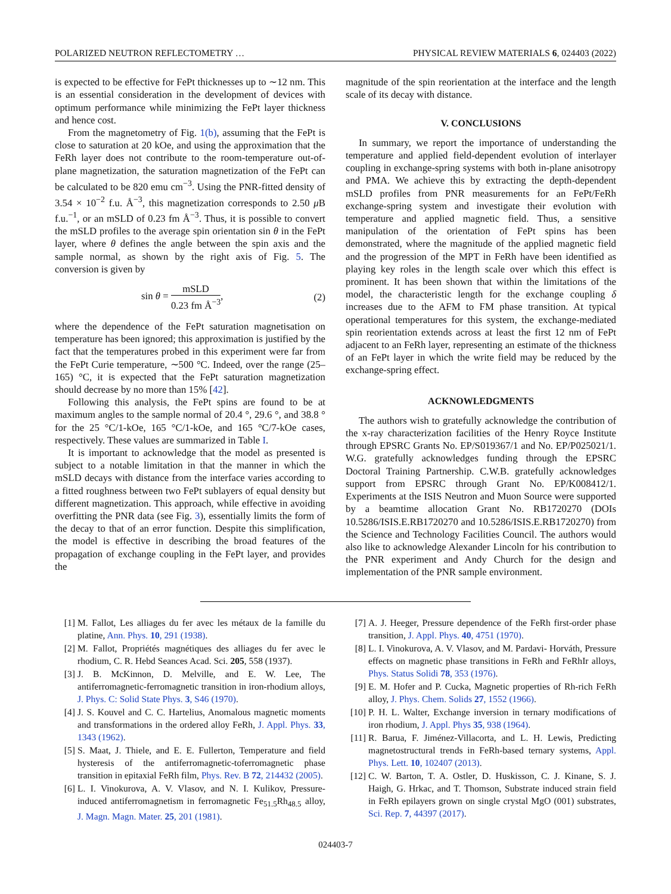POLARIZED NEUTRON REFLECTOMETRY … PHYSICAL REVIEW MATERIALS 6, 024403 (2022)
is expected to be effective for FePt thicknesses up to ∼12 nm. This is an essential consideration in the development of devices with optimum performance while minimizing the FePt layer thickness and hence cost.
From the magnetometry of Fig. 1(b), assuming that the FePt is close to saturation at 20 kOe, and using the approximation that the FeRh layer does not contribute to the room-temperature out-of-plane magnetization, the saturation magnetization of the FePt can be calculated to be 820 emu cm<sup>−3</sup>. Using the PNR-fitted density of 3.54 × 10<sup>−2</sup> f.u. Å<sup>−3</sup>, this magnetization corresponds to 2.50 μ B f.u.<sup>−1</sup>, or an mSLD of 0.23 fm Å<sup>−3</sup>. Thus, it is possible to convert the mSLD profiles to the average spin orientation sin θ in the FePt layer, where θ defines the angle between the spin axis and the sample normal, as shown by the right axis of Fig. 5. The conversion is given by
sin θ = mSLD 0.23 fm Å<sup>−3</sup>, (2)
where the dependence of the FePt saturation magnetisation on temperature has been ignored; this approximation is justified by the fact that the temperatures probed in this experiment were far from the FePt Curie temperature, ∼500 °C. Indeed, over the range (25–165) °C, it is expected that the FePt saturation magnetization should decrease by no more than 15% [42].
Following this analysis, the FePt spins are found to be at maximum angles to the sample normal of 20.4 °, 29.6 °, and 38.8 ° for the 25 °C/1-kOe, 165 °C/1-kOe, and 165 °C/7-kOe cases, respectively. These values are summarized in Table I.
It is important to acknowledge that the model as presented is subject to a notable limitation in that the manner in which the mSLD decays with distance from the interface varies according to a fitted roughness between two FePt sublayers of equal density but different magnetization. This approach, while effective in avoiding overfitting the PNR data (see Fig. 3), essentially limits the form of the decay to that of an error function. Despite this simplification, the model is effective in describing the broad features of the propagation of exchange coupling in the FePt layer, and provides the
magnitude of the spin reorientation at the interface and the length scale of its decay with distance.
V. CONCLUSIONS
In summary, we report the importance of understanding the temperature and applied field-dependent evolution of interlayer coupling in exchange-spring systems with both in-plane anisotropy and PMA. We achieve this by extracting the depth-dependent mSLD profiles from PNR measurements for an FePt/FeRh exchange-spring system and investigate their evolution with temperature and applied magnetic field. Thus, a sensitive manipulation of the orientation of FePt spins has been demonstrated, where the magnitude of the applied magnetic field and the progression of the MPT in FeRh have been identified as playing key roles in the length scale over which this effect is prominent. It has been shown that within the limitations of the model, the characteristic length for the exchange coupling δ increases due to the AFM to FM phase transition. At typical operational temperatures for this system, the exchange-mediated spin reorientation extends across at least the first 12 nm of FePt adjacent to an FeRh layer, representing an estimate of the thickness of an FePt layer in which the write field may be reduced by the exchange-spring effect.
ACKNOWLEDGMENTS
The authors wish to gratefully acknowledge the contribution of the x-ray characterization facilities of the Henry Royce Institute through EPSRC Grants No. EP/S019367/1 and No. EP/P025021/1. W.G. gratefully acknowledges funding through the EPSRC Doctoral Training Partnership. C.W.B. gratefully acknowledges support from EPSRC through Grant No. EP/K008412/1. Experiments at the ISIS Neutron and Muon Source were supported by a beamtime allocation Grant No. RB1720270 (DOIs 10.5286/ISIS.E.RB1720270 and 10.5286/ISIS.E.RB1720270) from the Science and Technology Facilities Council. The authors would also like to acknowledge Alexander Lincoln for his contribution to the PNR experiment and Andy Church for the design and implementation of the PNR sample environment.
[1] M. Fallot, Les alliages du fer avec les métaux de la famille du platine, Ann. Phys. 10, 291 (1938).
[2] M. Fallot, Propriétés magnétiques des alliages du fer avec le rhodium, C. R. Hebd Seances Acad. Sci. 205, 558 (1937).
[3] J. B. McKinnon, D. Melville, and E. W. Lee, The antiferromagnetic-ferromagnetic transition in iron-rhodium alloys, J. Phys. C: Solid State Phys. 3, S46 (1970).
[4] J. S. Kouvel and C. C. Hartelius, Anomalous magnetic moments and transformations in the ordered alloy FeRh, J. Appl. Phys. 33, 1343 (1962).
[5] S. Maat, J. Thiele, and E. E. Fullerton, Temperature and field hysteresis of the antiferromagnetic-toferromagnetic phase transition in epitaxial FeRh film, Phys. Rev. B 72, 214432 (2005).
[6] L. I. Vinokurova, A. V. Vlasov, and N. I. Kulikov, Pressure-induced antiferromagnetism in ferromagnetic Fe<sub>51.5</sub>Rh<sub>48.5</sub> alloy, J. Magn. Magn. Mater. 25, 201 (1981).
[7] A. J. Heeger, Pressure dependence of the FeRh first-order phase transition, J. Appl. Phys. 40, 4751 (1970).
[8] L. I. Vinokurova, A. V. Vlasov, and M. Pardavi- Horváth, Pressure effects on magnetic phase transitions in FeRh and FeRhIr alloys, Phys. Status Solidi 78, 353 (1976).
[9] E. M. Hofer and P. Cucka, Magnetic properties of Rh-rich FeRh alloy, J. Phys. Chem. Solids 27, 1552 (1966).
[10] P. H. L. Walter, Exchange inversion in ternary modifications of iron rhodium, J. Appl. Phys 35, 938 (1964).
[11] R. Barua, F. Jiménez-Villacorta, and L. H. Lewis, Predicting magnetostructural trends in FeRh-based ternary systems, Appl. Phys. Lett. 10, 102407 (2013).
[12] C. W. Barton, T. A. Ostler, D. Huskisson, C. J. Kinane, S. J. Haigh, G. Hrkac, and T. Thomson, Substrate induced strain field in FeRh epilayers grown on single crystal MgO (001) substrates, Sci. Rep. 7, 44397 (2017).
024403-7